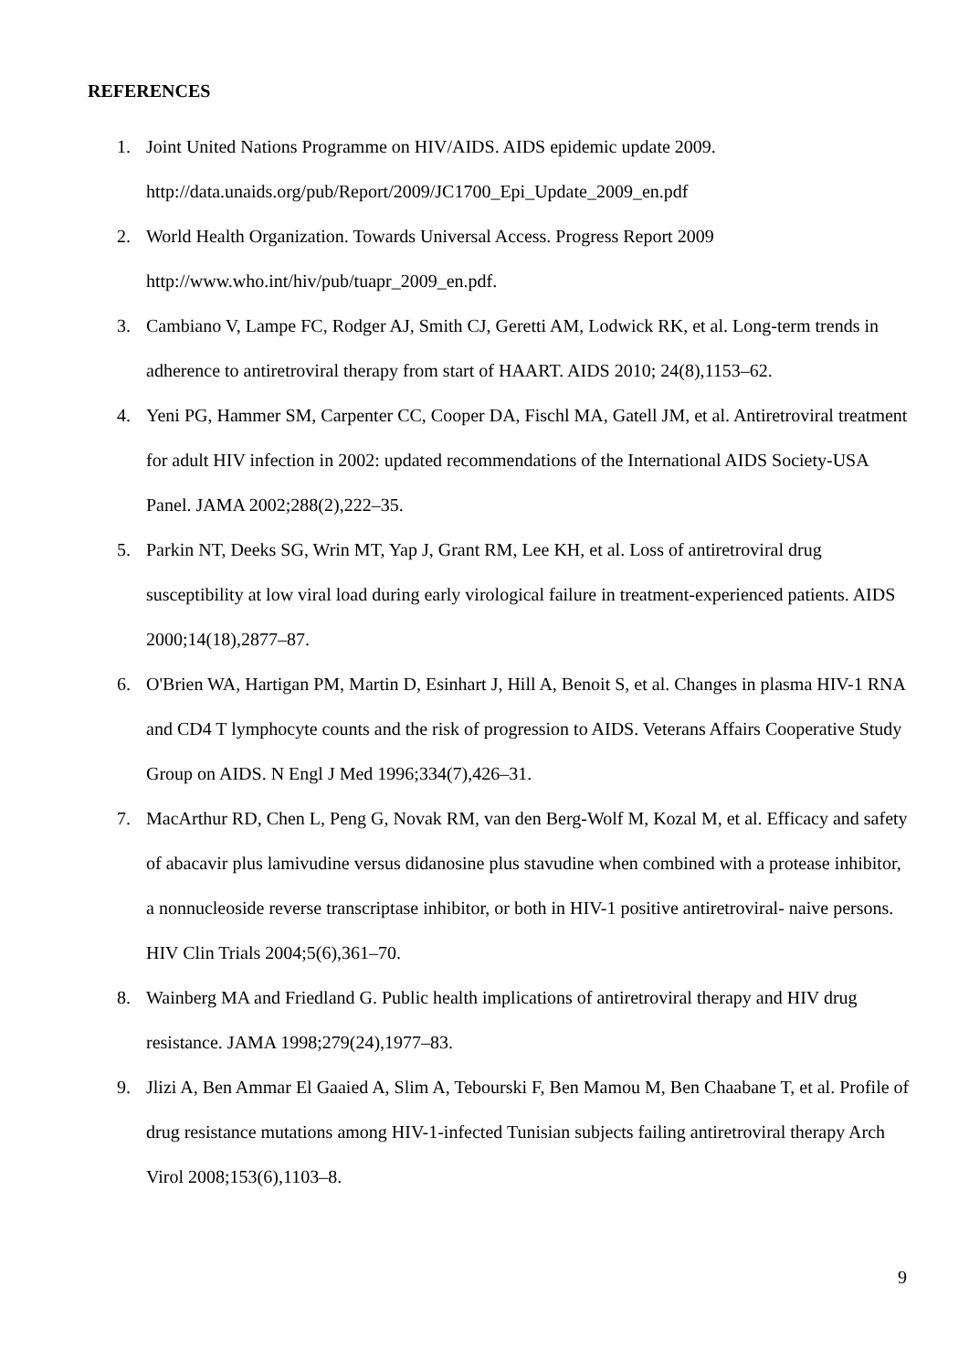REFERENCES
1. Joint United Nations Programme on HIV/AIDS. AIDS epidemic update 2009. http://data.unaids.org/pub/Report/2009/JC1700_Epi_Update_2009_en.pdf
2. World Health Organization. Towards Universal Access. Progress Report 2009 http://www.who.int/hiv/pub/tuapr_2009_en.pdf.
3. Cambiano V, Lampe FC, Rodger AJ, Smith CJ, Geretti AM, Lodwick RK, et al. Long-term trends in adherence to antiretroviral therapy from start of HAART. AIDS 2010; 24(8),1153–62.
4. Yeni PG, Hammer SM, Carpenter CC, Cooper DA, Fischl MA, Gatell JM, et al. Antiretroviral treatment for adult HIV infection in 2002: updated recommendations of the International AIDS Society-USA Panel. JAMA 2002;288(2),222–35.
5. Parkin NT, Deeks SG, Wrin MT, Yap J, Grant RM, Lee KH, et al. Loss of antiretroviral drug susceptibility at low viral load during early virological failure in treatment-experienced patients. AIDS 2000;14(18),2877–87.
6. O'Brien WA, Hartigan PM, Martin D, Esinhart J, Hill A, Benoit S, et al. Changes in plasma HIV-1 RNA and CD4 T lymphocyte counts and the risk of progression to AIDS. Veterans Affairs Cooperative Study Group on AIDS. N Engl J Med 1996;334(7),426–31.
7. MacArthur RD, Chen L, Peng G, Novak RM, van den Berg-Wolf M, Kozal M, et al. Efficacy and safety of abacavir plus lamivudine versus didanosine plus stavudine when combined with a protease inhibitor, a nonnucleoside reverse transcriptase inhibitor, or both in HIV-1 positive antiretroviral- naive persons. HIV Clin Trials 2004;5(6),361–70.
8. Wainberg MA and Friedland G. Public health implications of antiretroviral therapy and HIV drug resistance. JAMA 1998;279(24),1977–83.
9. Jlizi A, Ben Ammar El Gaaied A, Slim A, Tebourski F, Ben Mamou M, Ben Chaabane T, et al. Profile of drug resistance mutations among HIV-1-infected Tunisian subjects failing antiretroviral therapy Arch Virol 2008;153(6),1103–8.
9